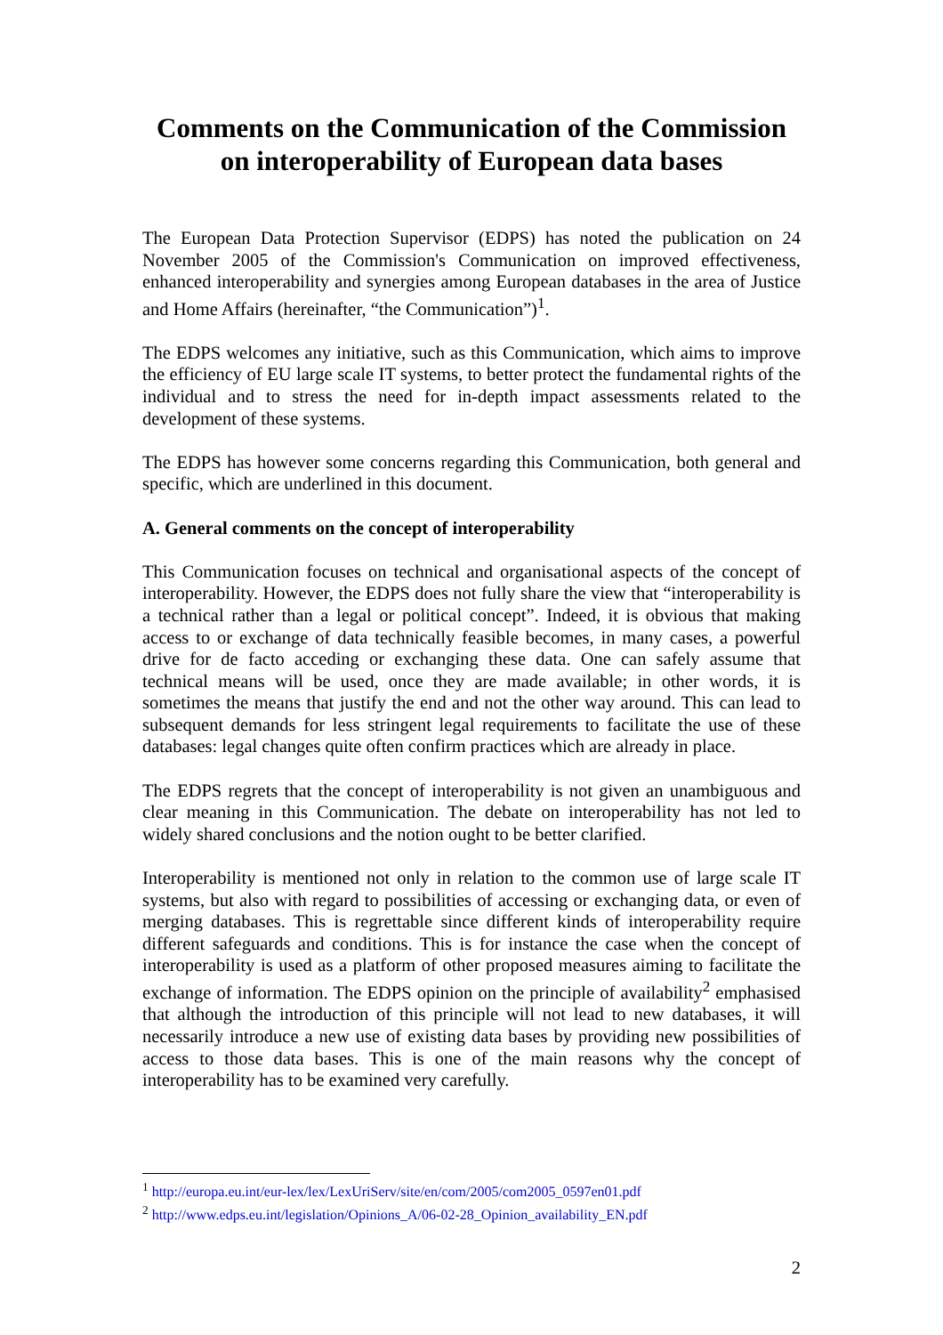Comments on the Communication of the Commission on interoperability of European data bases
The European Data Protection Supervisor (EDPS) has noted the publication on 24 November 2005 of the Commission's Communication on improved effectiveness, enhanced interoperability and synergies among European databases in the area of Justice and Home Affairs (hereinafter, “the Communication”)<sup>1</sup>.
The EDPS welcomes any initiative, such as this Communication, which aims to improve the efficiency of EU large scale IT systems, to better protect the fundamental rights of the individual and to stress the need for in-depth impact assessments related to the development of these systems.
The EDPS has however some concerns regarding this Communication, both general and specific, which are underlined in this document.
A. General comments on the concept of interoperability
This Communication focuses on technical and organisational aspects of the concept of interoperability. However, the EDPS does not fully share the view that “interoperability is a technical rather than a legal or political concept”. Indeed, it is obvious that making access to or exchange of data technically feasible becomes, in many cases, a powerful drive for de facto acceding or exchanging these data. One can safely assume that technical means will be used, once they are made available; in other words, it is sometimes the means that justify the end and not the other way around. This can lead to subsequent demands for less stringent legal requirements to facilitate the use of these databases: legal changes quite often confirm practices which are already in place.
The EDPS regrets that the concept of interoperability is not given an unambiguous and clear meaning in this Communication. The debate on interoperability has not led to widely shared conclusions and the notion ought to be better clarified.
Interoperability is mentioned not only in relation to the common use of large scale IT systems, but also with regard to possibilities of accessing or exchanging data, or even of merging databases. This is regrettable since different kinds of interoperability require different safeguards and conditions. This is for instance the case when the concept of interoperability is used as a platform of other proposed measures aiming to facilitate the exchange of information. The EDPS opinion on the principle of availability<sup>2</sup> emphasised that although the introduction of this principle will not lead to new databases, it will necessarily introduce a new use of existing data bases by providing new possibilities of access to those data bases. This is one of the main reasons why the concept of interoperability has to be examined very carefully.
<sup>1</sup> http://europa.eu.int/eur-lex/lex/LexUriServ/site/en/com/2005/com2005_0597en01.pdf
<sup>2</sup> http://www.edps.eu.int/legislation/Opinions_A/06-02-28_Opinion_availability_EN.pdf
2